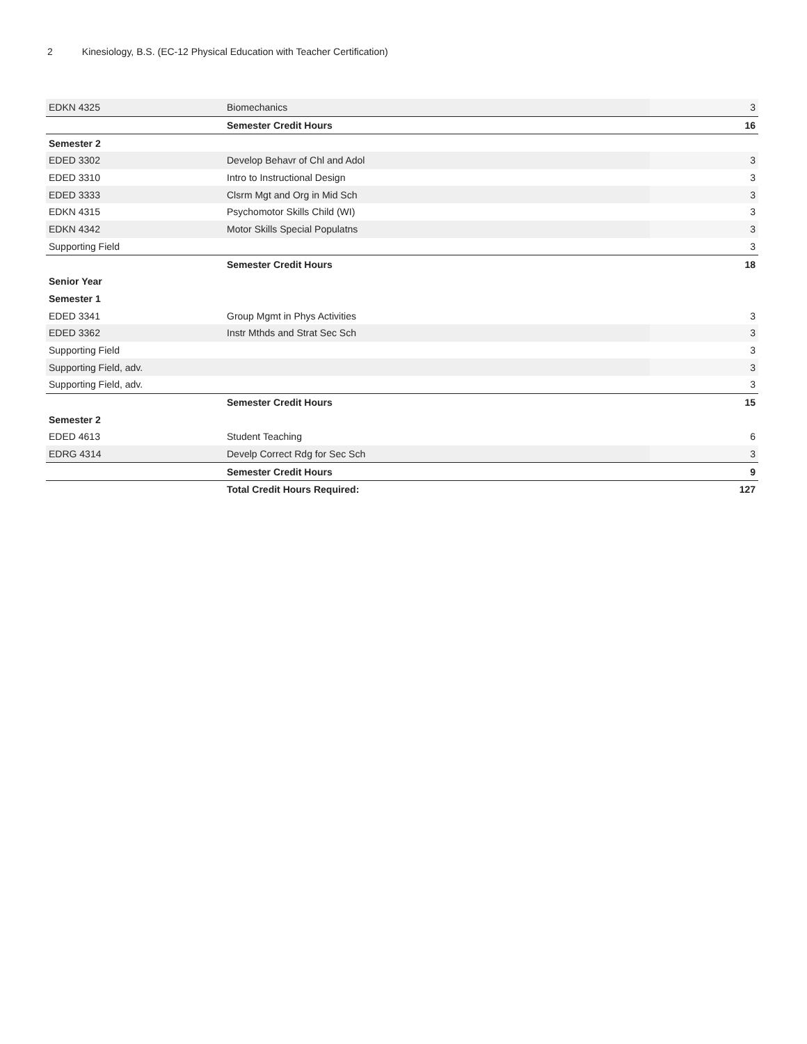2 Kinesiology, B.S. (EC-12 Physical Education with Teacher Certification)
| EDKN 4325 | Biomechanics | 3 |
| | Semester Credit Hours | 16 |
| Semester 2 | | |
| EDED 3302 | Develop Behavr of Chl and Adol | 3 |
| EDED 3310 | Intro to Instructional Design | 3 |
| EDED 3333 | Clsrm Mgt and Org in Mid Sch | 3 |
| EDKN 4315 | Psychomotor Skills Child (WI) | 3 |
| EDKN 4342 | Motor Skills Special Populatns | 3 |
| Supporting Field | | 3 |
| | Semester Credit Hours | 18 |
| Senior Year | | |
| Semester 1 | | |
| EDED 3341 | Group Mgmt in Phys Activities | 3 |
| EDED 3362 | Instr Mthds and Strat Sec Sch | 3 |
| Supporting Field | | 3 |
| Supporting Field, adv. | | 3 |
| Supporting Field, adv. | | 3 |
| | Semester Credit Hours | 15 |
| Semester 2 | | |
| EDED 4613 | Student Teaching | 6 |
| EDRG 4314 | Develp Correct Rdg for Sec Sch | 3 |
| | Semester Credit Hours | 9 |
| | Total Credit Hours Required: | 127 |